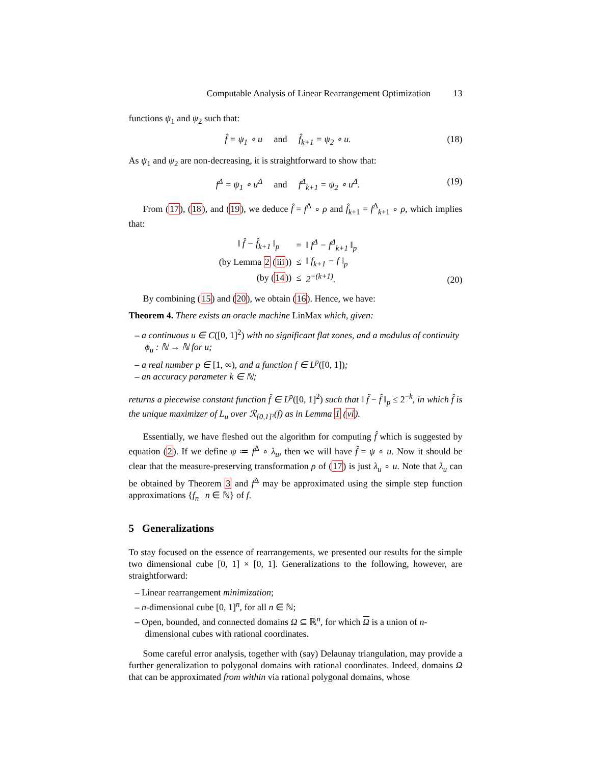Computable Analysis of Linear Rearrangement Optimization 13
functions ψ<sub>1</sub> and ψ<sub>2</sub> such that:
f̂ = ψ<sub>1</sub> ∘ u and f̂<sub>k+1</sub> = ψ<sub>2</sub> ∘ u.
(18)
As ψ<sub>1</sub> and ψ<sub>2</sub> are non-decreasing, it is straightforward to show that:
f<sup>Δ</sup> = ψ<sub>1</sub> ∘ u<sup>Δ</sup> and f<sup>Δ</sup><sub>k+1</sub> = ψ<sub>2</sub> ∘ u<sup>Δ</sup>.
(19)
From (17), (18), and (19), we deduce f̂ = f<sup>Δ</sup> ∘ ρ and f̂<sub>k+1</sub> = f<sup>Δ</sup><sub>k+1</sub> ∘ ρ, which implies that:
| | ‖ f̂ − f̂<sub>k+1</sub> ‖<sub>p</sub> | = | ‖ f<sup>Δ</sup> − f<sup>Δ</sup><sub>k+1</sub> ‖<sub>p</sub> |
| (by Lemma 2 ( iii )) | | ≤ | ‖ f<sub>k+1</sub> − f ‖<sub>p</sub> |
| (by ( 14 )) | | ≤ | 2<sup>−(k+1)</sup>. |
(20)
By combining (15) and (20), we obtain (16). Hence, we have:
Theorem 4. There exists an oracle machine LinMax which, given:
– a continuous u ∈ C([0, 1]<sup>2</sup>) with no significant flat zones, and a modulus of continuity ϕ<sub>u</sub> : ℕ → ℕ for u;
– a real number p ∈ [1, ∞), and a function f ∈ L<sup>p</sup>([0, 1]);
– an accuracy parameter k ∈ ℕ;
returns a piecewise constant function f̃ ∈ L<sup>p</sup>([0, 1]<sup>2</sup>) such that ‖ f̃ − f̂ ‖<sub>p</sub> ≤ 2<sup>−k</sup>, in which f̂ is the unique maximizer of L<sub>u</sub> over ℛ<sub>[0,1]²</sub>(f) as in Lemma 1 (vi).
Essentially, we have fleshed out the algorithm for computing f̂ which is suggested by equation (2). If we define ψ ≔ f<sup>Δ</sup> ∘ λ<sub>u</sub>, then we will have f̂ = ψ ∘ u. Now it should be clear that the measure-preserving transformation ρ of (17) is just λ<sub>u</sub> ∘ u. Note that λ<sub>u</sub> can be obtained by Theorem 3 and f<sup>Δ</sup> may be approximated using the simple step function approximations {f<sub>n</sub> | n ∈ ℕ} of f.
5 Generalizations
To stay focused on the essence of rearrangements, we presented our results for the simple two dimensional cube [0, 1] × [0, 1]. Generalizations to the following, however, are straightforward:
– Linear rearrangement minimization;
– n-dimensional cube [0, 1]<sup>n</sup>, for all n ∈ ℕ;
– Open, bounded, and connected domains Ω ⊆ ℝ<sup>n</sup>, for which Ω is a union of n-dimensional cubes with rational coordinates.
Some careful error analysis, together with (say) Delaunay triangulation, may provide a further generalization to polygonal domains with rational coordinates. Indeed, domains Ω that can be approximated from within via rational polygonal domains, whose